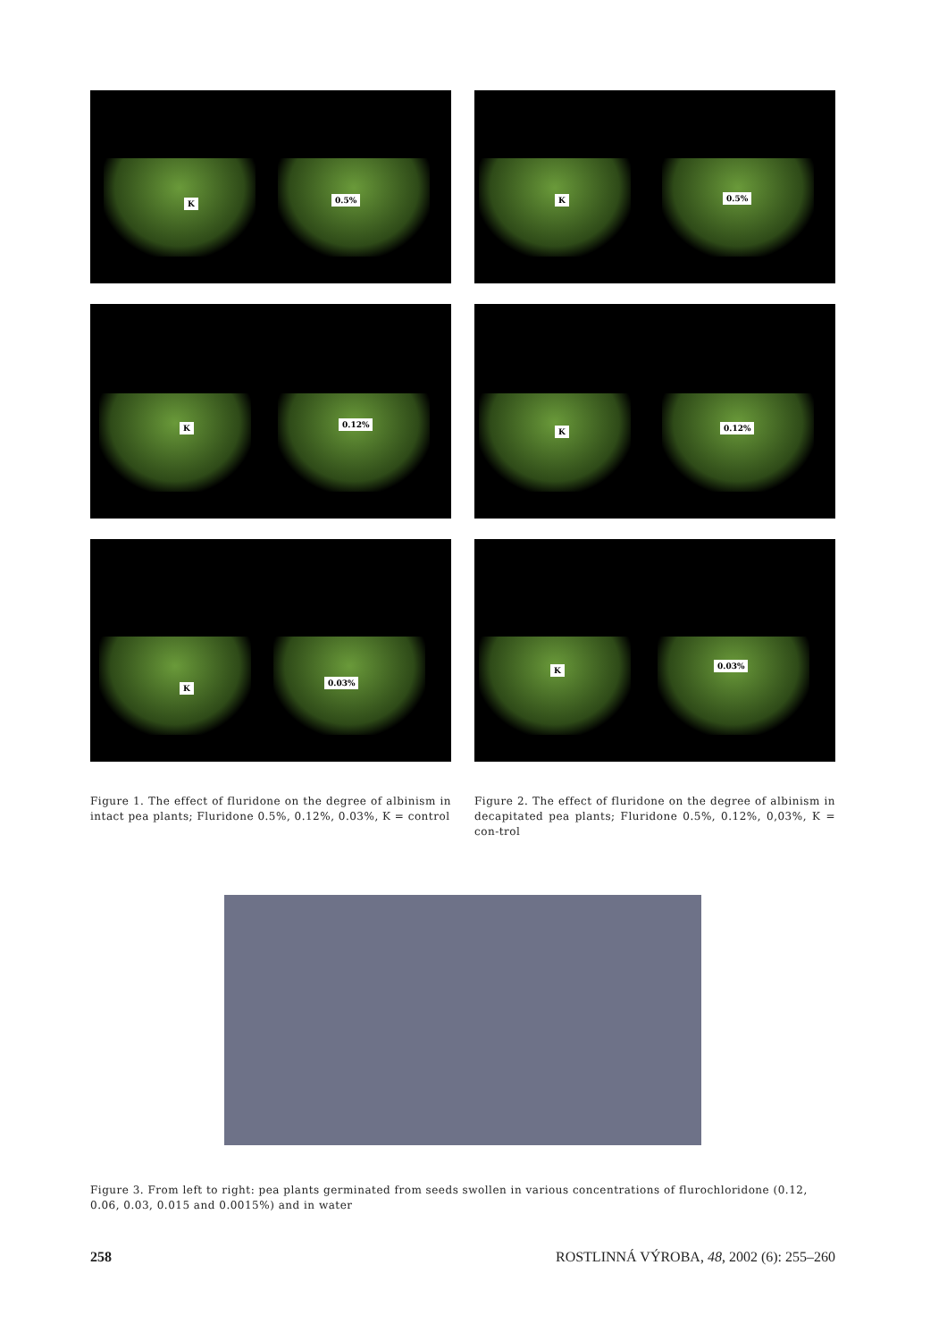K 0.5%
K 0.5%
K 0.12%
K 0.12%
K
0.03%
K 0.03%
Figure 1. The effect of fluridone on the degree of albinism in intact pea plants; Fluridone 0.5%, 0.12%, 0.03%, K = control
Figure 2. The effect of fluridone on the degree of albinism in decapitated pea plants; Fluridone 0.5%, 0.12%, 0,03%, K = con-trol
Figure 3. From left to right: pea plants germinated from seeds swollen in various concentrations of flurochloridone (0.12, 0.06, 0.03, 0.015 and 0.0015%) and in water
258 ROSTLINNÁ VÝROBA, 48, 2002 (6): 255–260